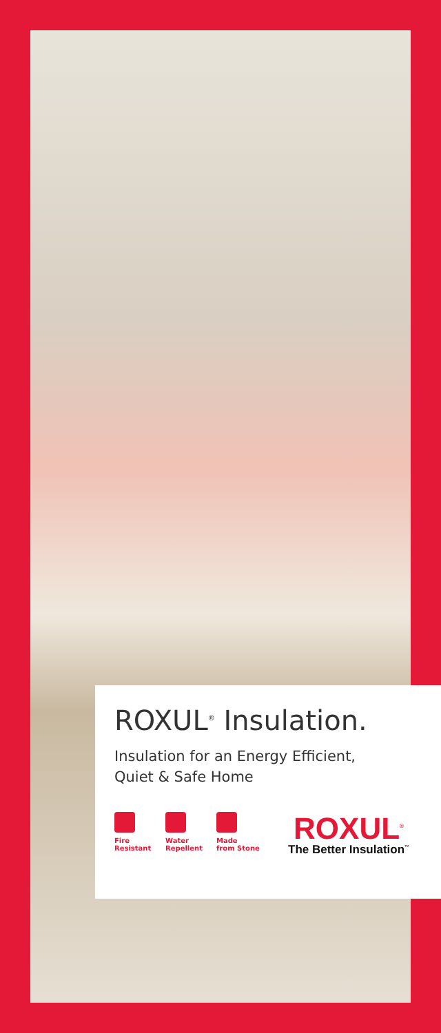ROXUL<sup>®</sup> Insulation.
Insulation for an Energy Efficient,
Quiet & Safe Home
Fire
Resistant
Water
Repellent
Made
from Stone
ROXUL<sup>®</sup>
The Better Insulation<sup>™</sup>